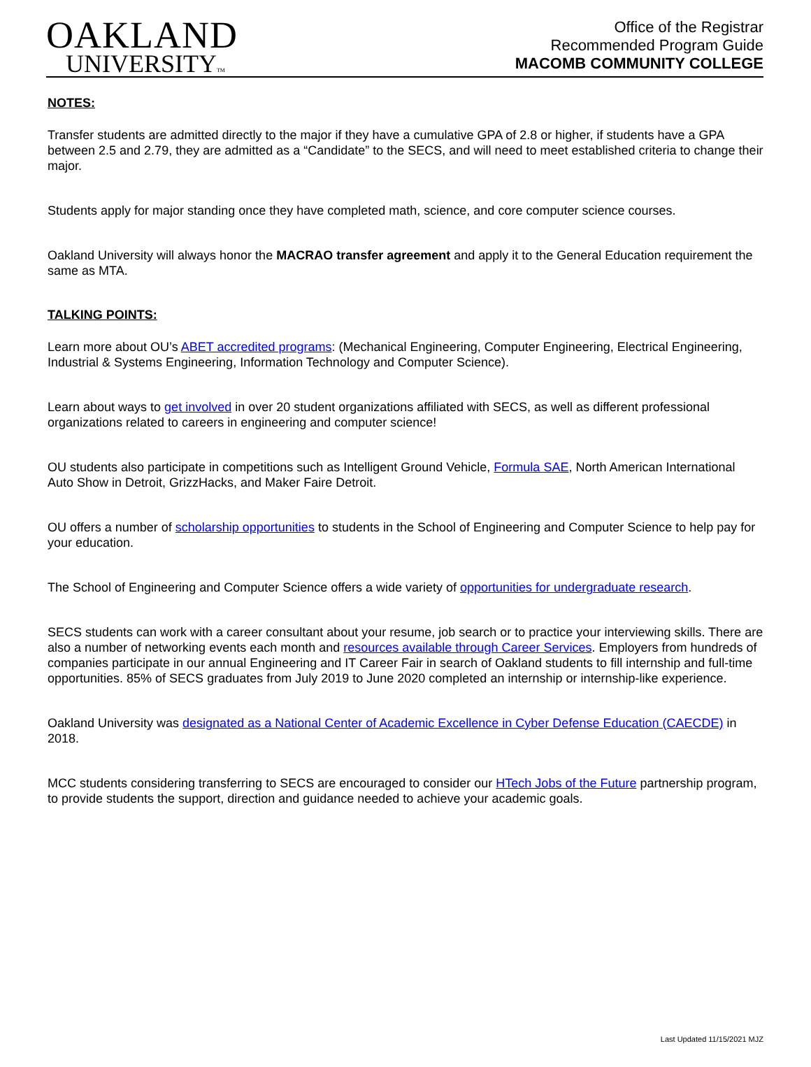OAKLAND
UNIVERSITYTM
Office of the Registrar
Recommended Program Guide
MACOMB COMMUNITY COLLEGE
NOTES:
Transfer students are admitted directly to the major if they have a cumulative GPA of 2.8 or higher, if students have a GPA between 2.5 and 2.79, they are admitted as a “Candidate” to the SECS, and will need to meet established criteria to change their major.
Students apply for major standing once they have completed math, science, and core computer science courses.
Oakland University will always honor the MACRAO transfer agreement and apply it to the General Education requirement the same as MTA.
TALKING POINTS:
Learn more about OU’s ABET accredited programs: (Mechanical Engineering, Computer Engineering, Electrical Engineering, Industrial & Systems Engineering, Information Technology and Computer Science).
Learn about ways to get involved in over 20 student organizations affiliated with SECS, as well as different professional organizations related to careers in engineering and computer science!
OU students also participate in competitions such as Intelligent Ground Vehicle, Formula SAE, North American International Auto Show in Detroit, GrizzHacks, and Maker Faire Detroit.
OU offers a number of scholarship opportunities to students in the School of Engineering and Computer Science to help pay for your education.
The School of Engineering and Computer Science offers a wide variety of opportunities for undergraduate research.
SECS students can work with a career consultant about your resume, job search or to practice your interviewing skills. There are also a number of networking events each month and resources available through Career Services. Employers from hundreds of companies participate in our annual Engineering and IT Career Fair in search of Oakland students to fill internship and full-time opportunities. 85% of SECS graduates from July 2019 to June 2020 completed an internship or internship-like experience.
Oakland University was designated as a National Center of Academic Excellence in Cyber Defense Education (CAECDE) in 2018.
MCC students considering transferring to SECS are encouraged to consider our HTech Jobs of the Future partnership program, to provide students the support, direction and guidance needed to achieve your academic goals.
Last Updated 11/15/2021 MJZ